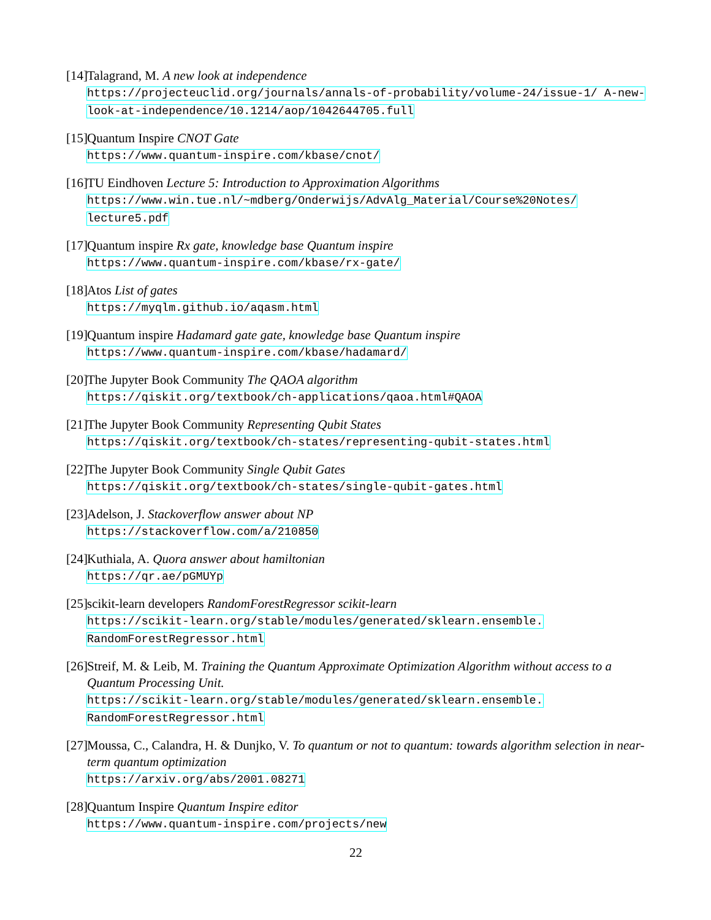[14]
Talagrand, M. A new look at independence
https://projecteuclid.org/journals/annals-of-probability/volume-24/issue-1/ A-new-look-at-independence/10.1214/aop/1042644705.full
[15]
Quantum Inspire CNOT Gate
https://www.quantum-inspire.com/kbase/cnot/
[16]
TU Eindhoven Lecture 5: Introduction to Approximation Algorithms
https://www.win.tue.nl/~mdberg/Onderwijs/AdvAlg_Material/Course%20Notes/ lecture5.pdf
[17]
Quantum inspire Rx gate, knowledge base Quantum inspire
https://www.quantum-inspire.com/kbase/rx-gate/
[18]
Atos List of gates
https://myqlm.github.io/aqasm.html
[19]
Quantum inspire Hadamard gate gate, knowledge base Quantum inspire
https://www.quantum-inspire.com/kbase/hadamard/
[20]
The Jupyter Book Community The QAOA algorithm
https://qiskit.org/textbook/ch-applications/qaoa.html#QAOA
[21]
The Jupyter Book Community Representing Qubit States
https://qiskit.org/textbook/ch-states/representing-qubit-states.html
[22]
The Jupyter Book Community Single Qubit Gates
https://qiskit.org/textbook/ch-states/single-qubit-gates.html
[23]
Adelson, J. Stackoverflow answer about NP
https://stackoverflow.com/a/210850
[24]
Kuthiala, A. Quora answer about hamiltonian
https://qr.ae/pGMUYp
[25]
scikit-learn developers RandomForestRegressor scikit-learn
https://scikit-learn.org/stable/modules/generated/sklearn.ensemble. RandomForestRegressor.html
[26]
Streif, M. & Leib, M. Training the Quantum Approximate Optimization Algorithm without access to a Quantum Processing Unit.
https://scikit-learn.org/stable/modules/generated/sklearn.ensemble. RandomForestRegressor.html
[27]
Moussa, C., Calandra, H. & Dunjko, V. To quantum or not to quantum: towards algorithm selection in near-term quantum optimization
https://arxiv.org/abs/2001.08271
[28]
Quantum Inspire Quantum Inspire editor
https://www.quantum-inspire.com/projects/new
22